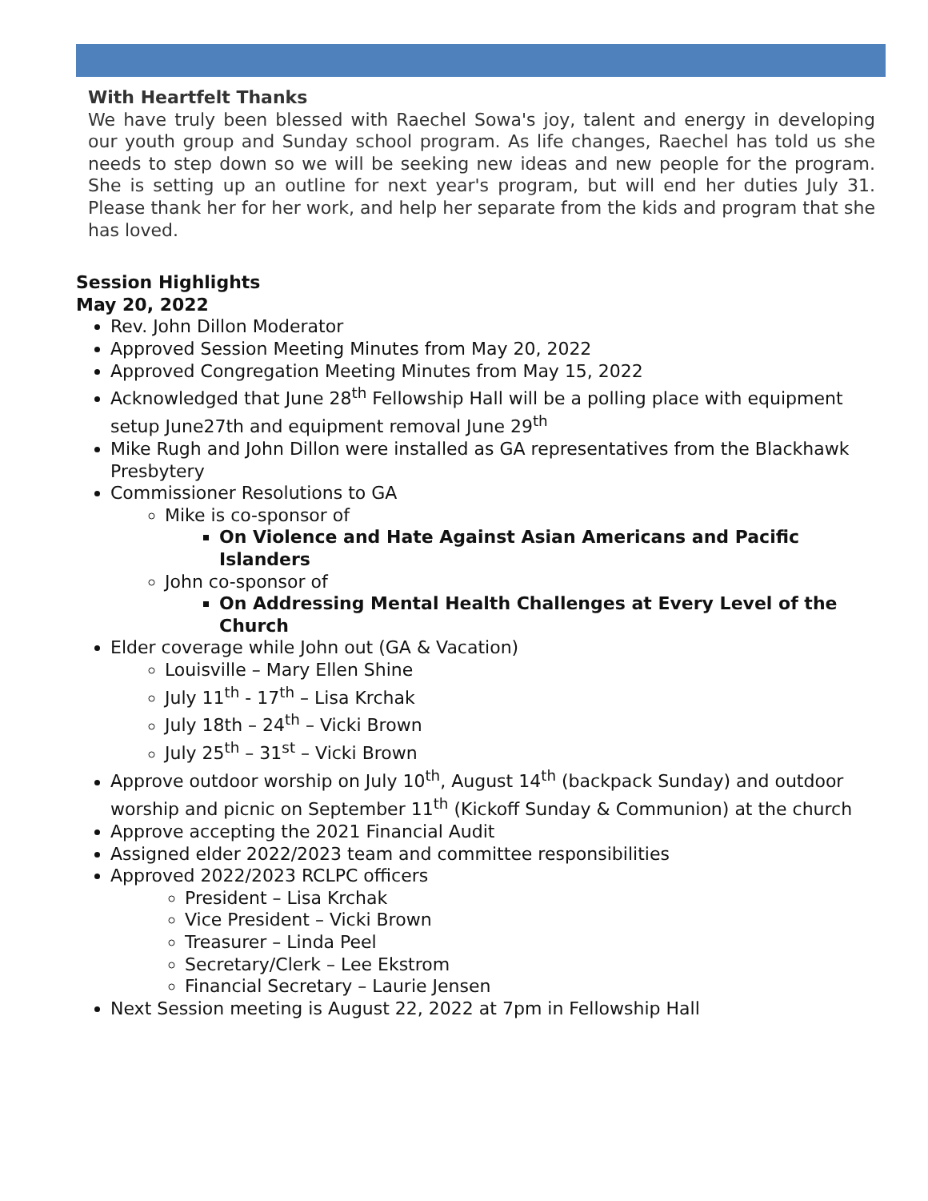With Heartfelt Thanks
We have truly been blessed with Raechel Sowa's joy, talent and energy in developing our youth group and Sunday school program. As life changes, Raechel has told us she needs to step down so we will be seeking new ideas and new people for the program. She is setting up an outline for next year's program, but will end her duties July 31. Please thank her for her work, and help her separate from the kids and program that she has loved.
Session Highlights
May 20, 2022
Rev. John Dillon Moderator
Approved Session Meeting Minutes from May 20, 2022
Approved Congregation Meeting Minutes from May 15, 2022
Acknowledged that June 28<sup>th</sup> Fellowship Hall will be a polling place with equipment setup June27th and equipment removal June 29<sup>th</sup>
Mike Rugh and John Dillon were installed as GA representatives from the Blackhawk Presbytery
Commissioner Resolutions to GA
Mike is co-sponsor of
On Violence and Hate Against Asian Americans and Pacific Islanders
John co-sponsor of
On Addressing Mental Health Challenges at Every Level of the Church
Elder coverage while John out (GA & Vacation)
Louisville – Mary Ellen Shine
July 11<sup>th</sup> - 17<sup>th</sup> – Lisa Krchak
July 18th – 24<sup>th</sup> – Vicki Brown
July 25<sup>th</sup> – 31<sup>st</sup> – Vicki Brown
Approve outdoor worship on July 10<sup>th</sup>, August 14<sup>th</sup> (backpack Sunday) and outdoor worship and picnic on September 11<sup>th</sup> (Kickoff Sunday & Communion) at the church
Approve accepting the 2021 Financial Audit
Assigned elder 2022/2023 team and committee responsibilities
Approved 2022/2023 RCLPC officers
President – Lisa Krchak
Vice President – Vicki Brown
Treasurer – Linda Peel
Secretary/Clerk – Lee Ekstrom
Financial Secretary – Laurie Jensen
Next Session meeting is August 22, 2022 at 7pm in Fellowship Hall